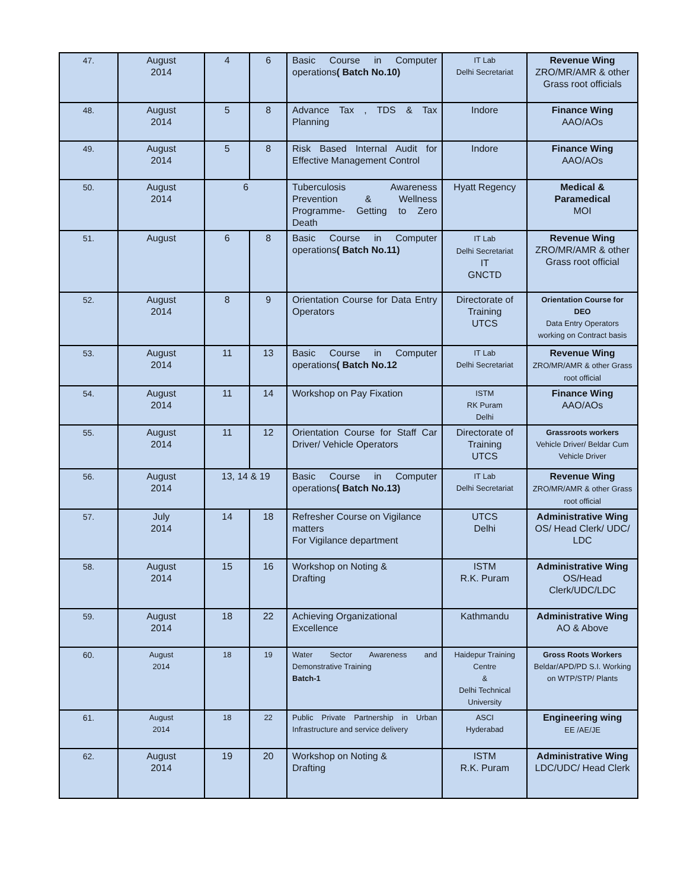| 47. | August 2014 | 4 | 6 | Basic Course in Computer operations ( Batch No.10) | IT Lab Delhi Secretariat | Revenue Wing ZRO/MR/AMR & other Grass root officials |
| 48. | August 2014 | 5 | 8 | Advance Tax , TDS & Tax Planning | Indore | Finance Wing AAO/AOs |
| 49. | August 2014 | 5 | 8 | Risk Based Internal Audit for Effective Management Control | Indore | Finance Wing AAO/AOs |
| 50. | August 2014 | 6 | | Tuberculosis Awareness Prevention & Wellness Programme- Getting to Zero Death | Hyatt Regency | Medical & Paramedical MOI |
| 51. | August | 6 | 8 | Basic Course in Computer operations ( Batch No.11) | IT Lab Delhi Secretariat IT GNCTD | Revenue Wing ZRO/MR/AMR & other Grass root official |
| 52. | August 2014 | 8 | 9 | Orientation Course for Data Entry Operators | Directorate of Training UTCS | Orientation Course for DEO Data Entry Operators working on Contract basis |
| 53. | August 2014 | 11 | 13 | Basic Course in Computer operations ( Batch No.12 | IT Lab Delhi Secretariat | Revenue Wing ZRO/MR/AMR & other Grass root official |
| 54. | August 2014 | 11 | 14 | Workshop on Pay Fixation | ISTM RK Puram Delhi | Finance Wing AAO/AOs |
| 55. | August 2014 | 11 | 12 | Orientation Course for Staff Car Driver/ Vehicle Operators | Directorate of Training UTCS | Grassroots workers Vehicle Driver/ Beldar Cum Vehicle Driver |
| 56. | August 2014 | 13, 14 & 19 | | Basic Course in Computer operations ( Batch No.13) | IT Lab Delhi Secretariat | Revenue Wing ZRO/MR/AMR & other Grass root official |
| 57. | July 2014 | 14 | 18 | Refresher Course on Vigilance matters For Vigilance department | UTCS Delhi | Administrative Wing OS/ Head Clerk/ UDC/ LDC |
| 58. | August 2014 | 15 | 16 | Workshop on Noting & Drafting | ISTM R.K. Puram | Administrative Wing OS/Head Clerk/UDC/LDC |
| 59. | August 2014 | 18 | 22 | Achieving Organizational Excellence | Kathmandu | Administrative Wing AO & Above |
| 60. | August 2014 | 18 | 19 | Water Sector Awareness and Demonstrative Training Batch-1 | Haidepur Training Centre & Delhi Technical University | Gross Roots Workers Beldar/APD/PD S.I. Working on WTP/STP/ Plants |
| 61. | August 2014 | 18 | 22 | Public Private Partnership in Urban Infrastructure and service delivery | ASCI Hyderabad | Engineering wing EE /AE/JE |
| 62. | August 2014 | 19 | 20 | Workshop on Noting & Drafting | ISTM R.K. Puram | Administrative Wing LDC/UDC/ Head Clerk |